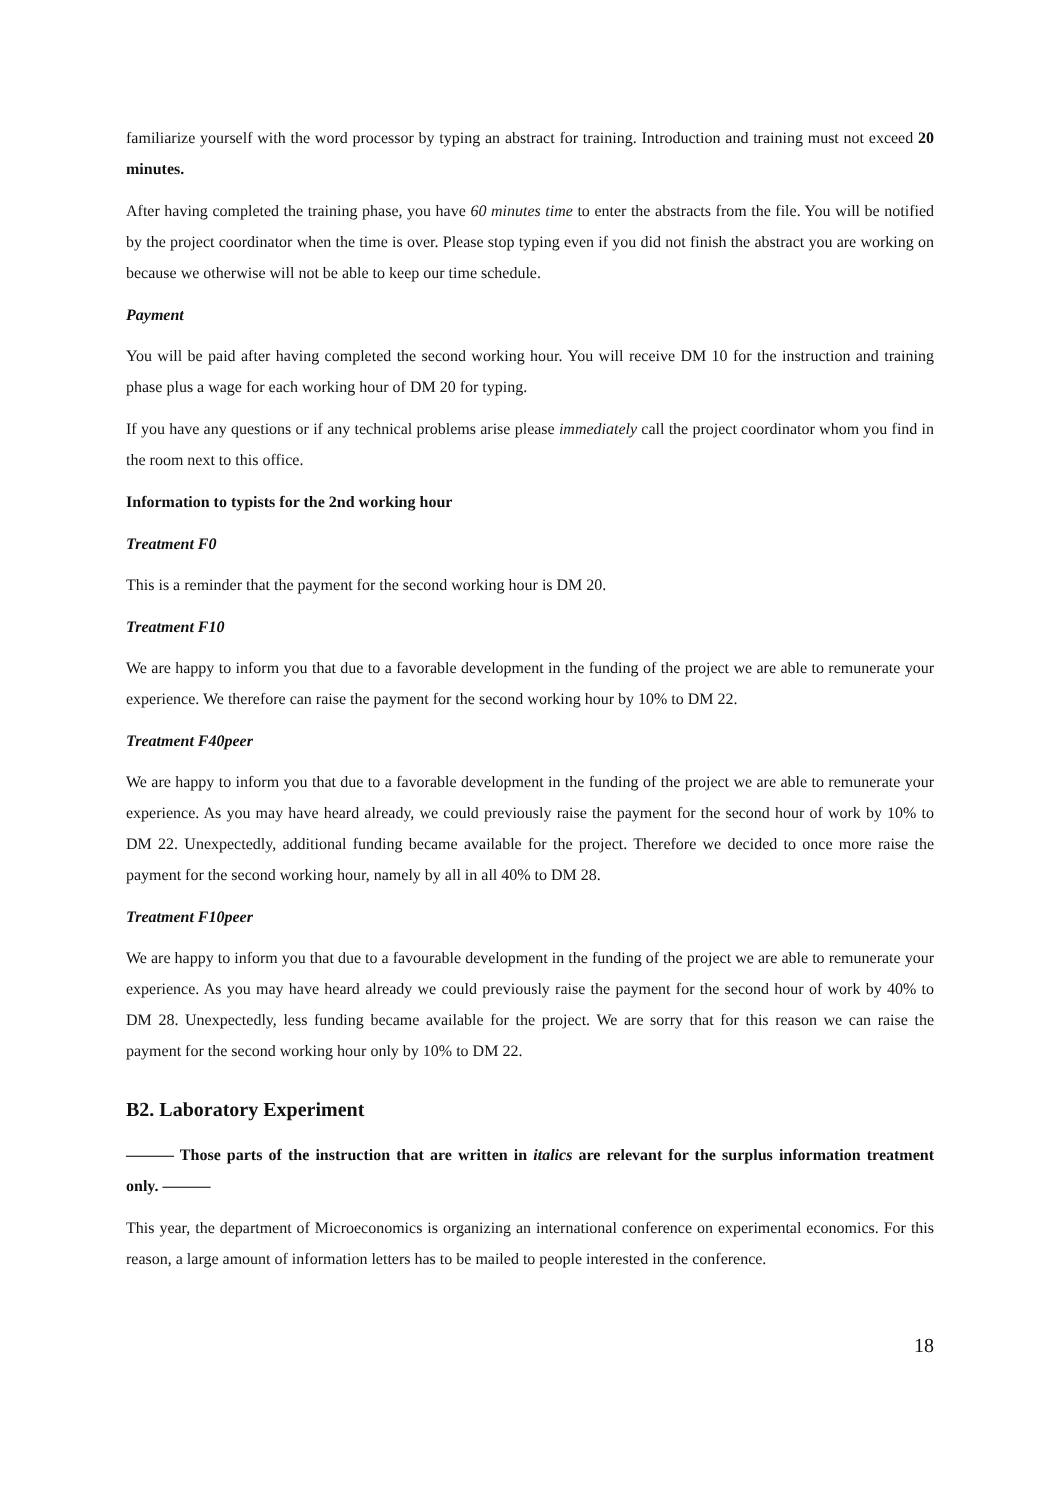familiarize yourself with the word processor by typing an abstract for training. Introduction and training must not exceed 20 minutes.
After having completed the training phase, you have 60 minutes time to enter the abstracts from the file. You will be notified by the project coordinator when the time is over. Please stop typing even if you did not finish the abstract you are working on because we otherwise will not be able to keep our time schedule.
Payment
You will be paid after having completed the second working hour. You will receive DM 10 for the instruction and training phase plus a wage for each working hour of DM 20 for typing.
If you have any questions or if any technical problems arise please immediately call the project coordinator whom you find in the room next to this office.
Information to typists for the 2nd working hour
Treatment F0
This is a reminder that the payment for the second working hour is DM 20.
Treatment F10
We are happy to inform you that due to a favorable development in the funding of the project we are able to remunerate your experience. We therefore can raise the payment for the second working hour by 10% to DM 22.
Treatment F40peer
We are happy to inform you that due to a favorable development in the funding of the project we are able to remunerate your experience. As you may have heard already, we could previously raise the payment for the second hour of work by 10% to DM 22. Unexpectedly, additional funding became available for the project. Therefore we decided to once more raise the payment for the second working hour, namely by all in all 40% to DM 28.
Treatment F10peer
We are happy to inform you that due to a favourable development in the funding of the project we are able to remunerate your experience. As you may have heard already we could previously raise the payment for the second hour of work by 40% to DM 28. Unexpectedly, less funding became available for the project. We are sorry that for this reason we can raise the payment for the second working hour only by 10% to DM 22.
B2. Laboratory Experiment
——— Those parts of the instruction that are written in italics are relevant for the surplus information treatment only. ———
This year, the department of Microeconomics is organizing an international conference on experimental economics. For this reason, a large amount of information letters has to be mailed to people interested in the conference.
18